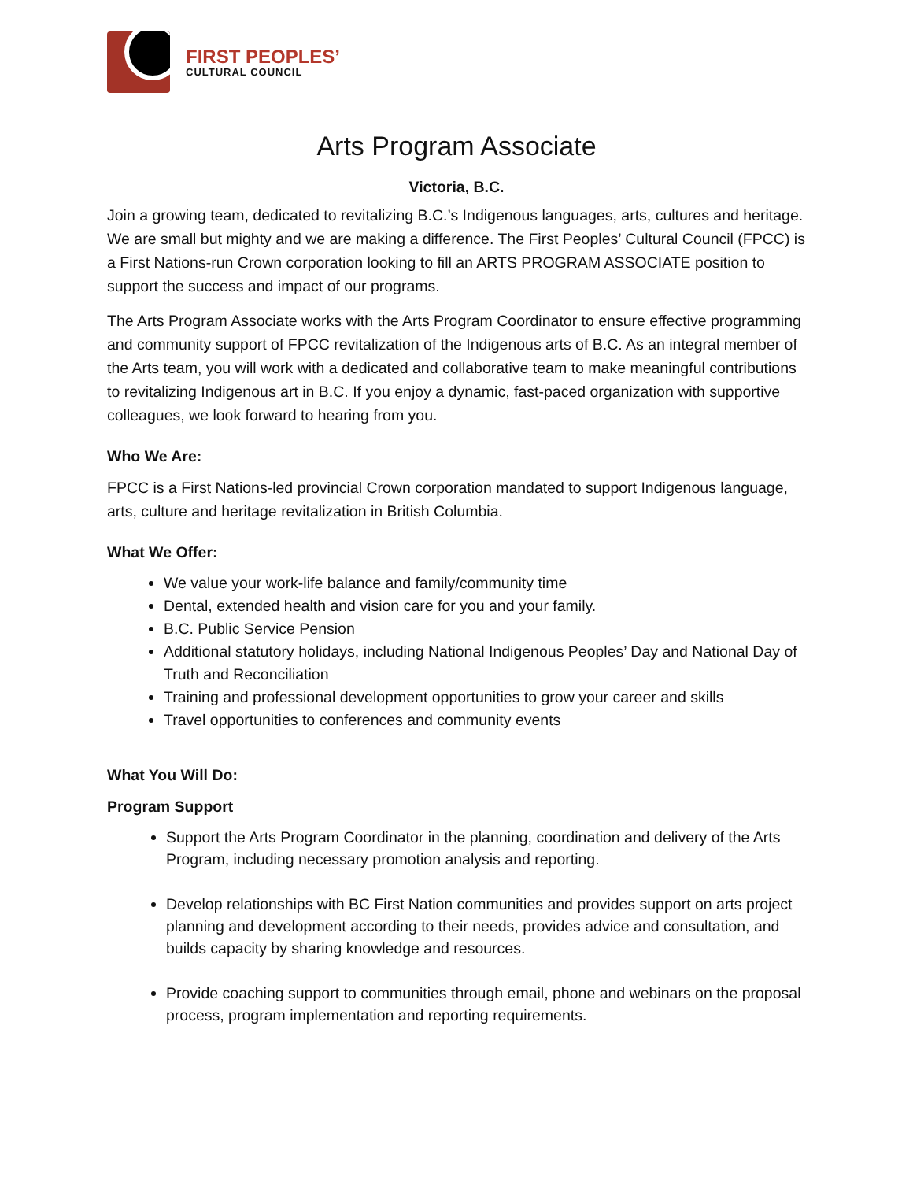FIRST PEOPLES’
CULTURAL COUNCIL
Arts Program Associate
Victoria, B.C.
Join a growing team, dedicated to revitalizing B.C.’s Indigenous languages, arts, cultures and heritage. We are small but mighty and we are making a difference. The First Peoples’ Cultural Council (FPCC) is a First Nations-run Crown corporation looking to fill an ARTS PROGRAM ASSOCIATE position to support the success and impact of our programs.
The Arts Program Associate works with the Arts Program Coordinator to ensure effective programming and community support of FPCC revitalization of the Indigenous arts of B.C. As an integral member of the Arts team, you will work with a dedicated and collaborative team to make meaningful contributions to revitalizing Indigenous art in B.C. If you enjoy a dynamic, fast-paced organization with supportive colleagues, we look forward to hearing from you.
Who We Are:
FPCC is a First Nations-led provincial Crown corporation mandated to support Indigenous language, arts, culture and heritage revitalization in British Columbia.
What We Offer:
We value your work-life balance and family/community time
Dental, extended health and vision care for you and your family.
B.C. Public Service Pension
Additional statutory holidays, including National Indigenous Peoples’ Day and National Day of Truth and Reconciliation
Training and professional development opportunities to grow your career and skills
Travel opportunities to conferences and community events
What You Will Do:
Program Support
Support the Arts Program Coordinator in the planning, coordination and delivery of the Arts Program, including necessary promotion analysis and reporting.
Develop relationships with BC First Nation communities and provides support on arts project planning and development according to their needs, provides advice and consultation, and builds capacity by sharing knowledge and resources.
Provide coaching support to communities through email, phone and webinars on the proposal process, program implementation and reporting requirements.